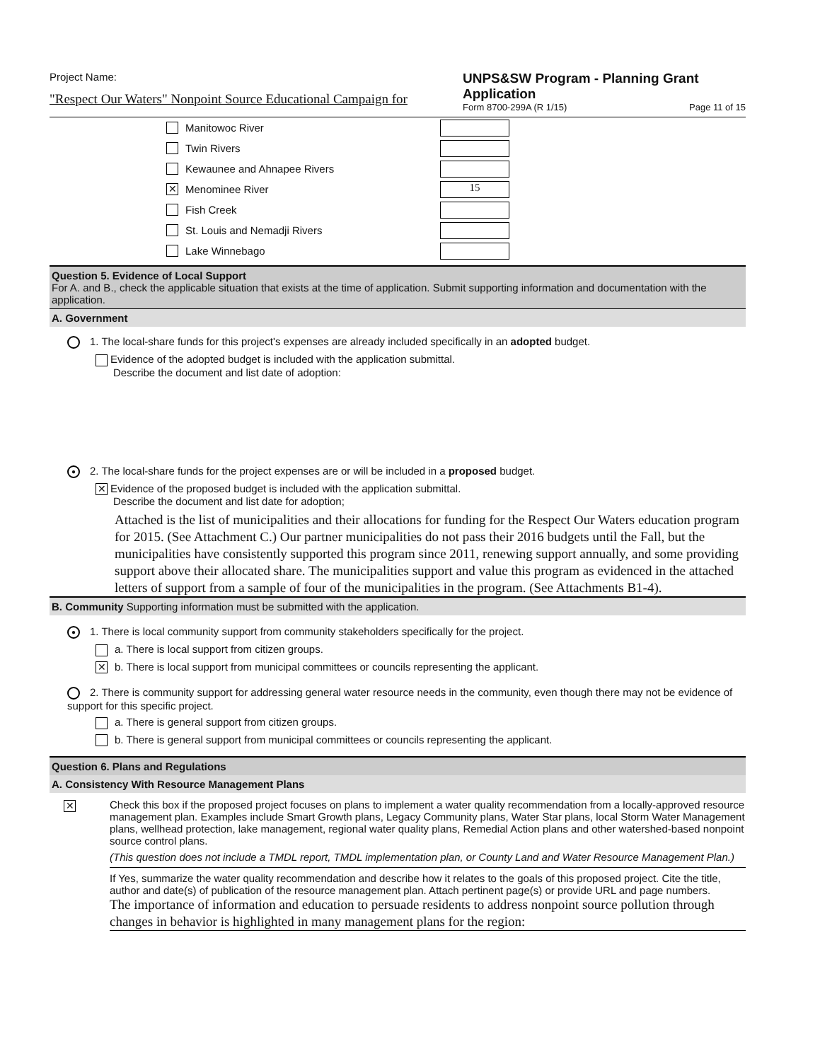Project Name:
"Respect Our Waters" Nonpoint Source Educational Campaign for
UNPS&SW Program - Planning Grant Application
Form 8700-299A (R 1/15) Page 11 of 15
Manitowoc River
Twin Rivers
Kewaunee and Ahnapee Rivers
✕ Menominee River 15
Fish Creek
St. Louis and Nemadji Rivers
Lake Winnebago
Question 5. Evidence of Local Support
For A. and B., check the applicable situation that exists at the time of application. Submit supporting information and documentation with the application.
A. Government
1. The local-share funds for this project's expenses are already included specifically in an adopted budget.
Evidence of the adopted budget is included with the application submittal.
Describe the document and list date of adoption:
● 2. The local-share funds for the project expenses are or will be included in a proposed budget.
✕ Evidence of the proposed budget is included with the application submittal.
Describe the document and list date for adoption;
Attached is the list of municipalities and their allocations for funding for the Respect Our Waters education program for 2015. (See Attachment C.) Our partner municipalities do not pass their 2016 budgets until the Fall, but the municipalities have consistently supported this program since 2011, renewing support annually, and some providing support above their allocated share. The municipalities support and value this program as evidenced in the attached letters of support from a sample of four of the municipalities in the program. (See Attachments B1-4).
B. Community Supporting information must be submitted with the application.
● 1. There is local community support from community stakeholders specifically for the project.
a. There is local support from citizen groups.
✕ b. There is local support from municipal committees or councils representing the applicant.
2. There is community support for addressing general water resource needs in the community, even though there may not be evidence of support for this specific project.
a. There is general support from citizen groups.
b. There is general support from municipal committees or councils representing the applicant.
Question 6. Plans and Regulations
A. Consistency With Resource Management Plans
✕
Check this box if the proposed project focuses on plans to implement a water quality recommendation from a locally-approved resource management plan. Examples include Smart Growth plans, Legacy Community plans, Water Star plans, local Storm Water Management plans, wellhead protection, lake management, regional water quality plans, Remedial Action plans and other watershed-based nonpoint source control plans.
(This question does not include a TMDL report, TMDL implementation plan, or County Land and Water Resource Management Plan.)
If Yes, summarize the water quality recommendation and describe how it relates to the goals of this proposed project. Cite the title, author and date(s) of publication of the resource management plan. Attach pertinent page(s) or provide URL and page numbers.
The importance of information and education to persuade residents to address nonpoint source pollution through changes in behavior is highlighted in many management plans for the region: